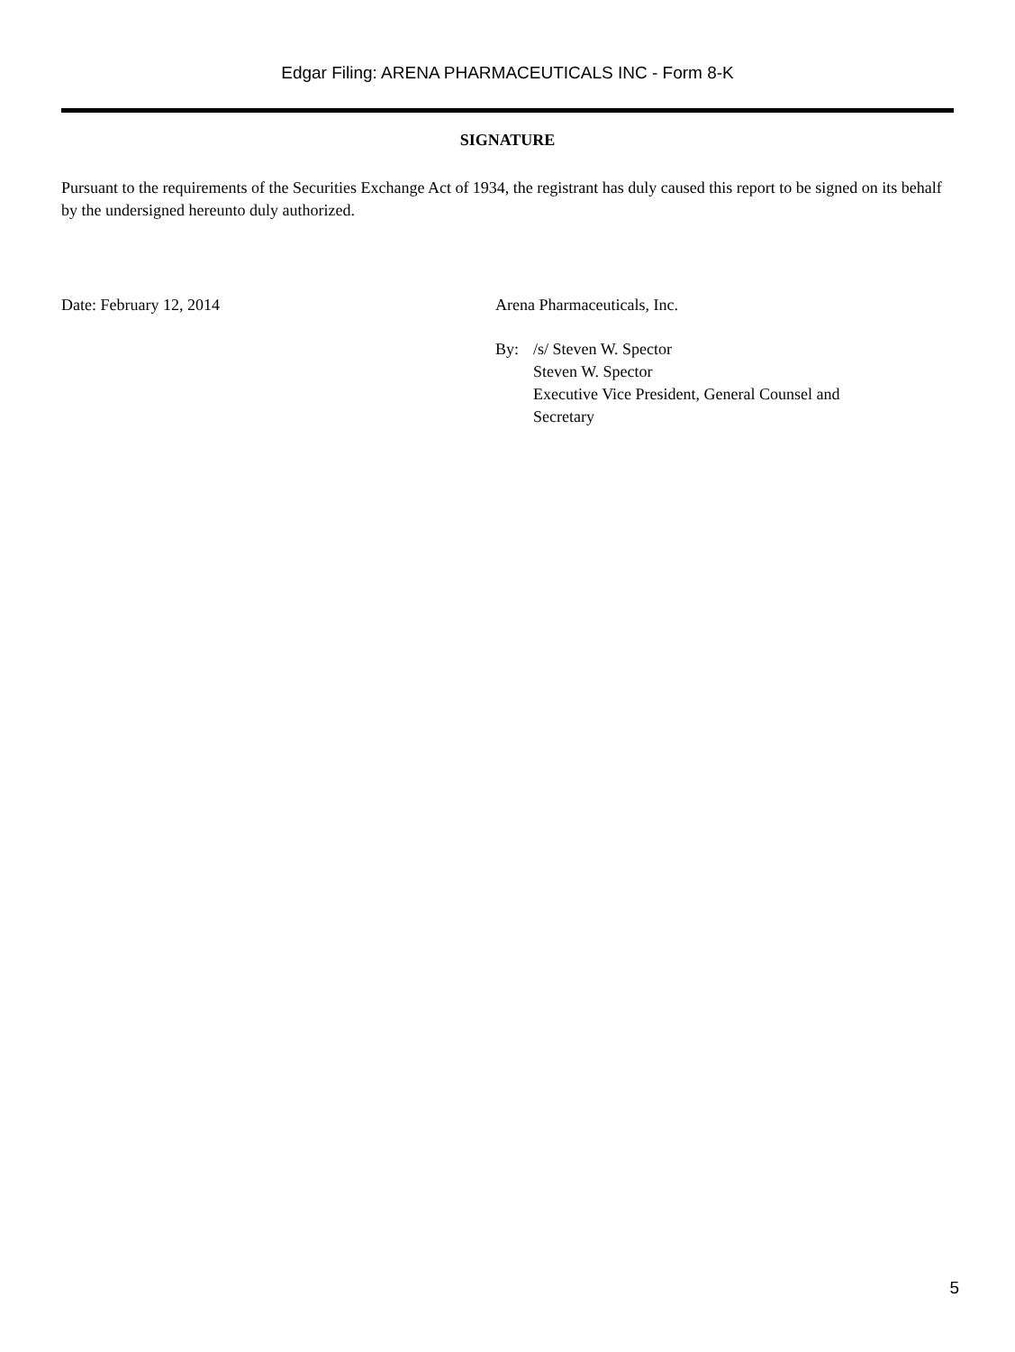Edgar Filing: ARENA PHARMACEUTICALS INC - Form 8-K
SIGNATURE
Pursuant to the requirements of the Securities Exchange Act of 1934, the registrant has duly caused this report to be signed on its behalf by the undersigned hereunto duly authorized.
Date: February 12, 2014 Arena Pharmaceuticals, Inc.
By: /s/ Steven W. Spector
Steven W. Spector
Executive Vice President, General Counsel and
Secretary
5